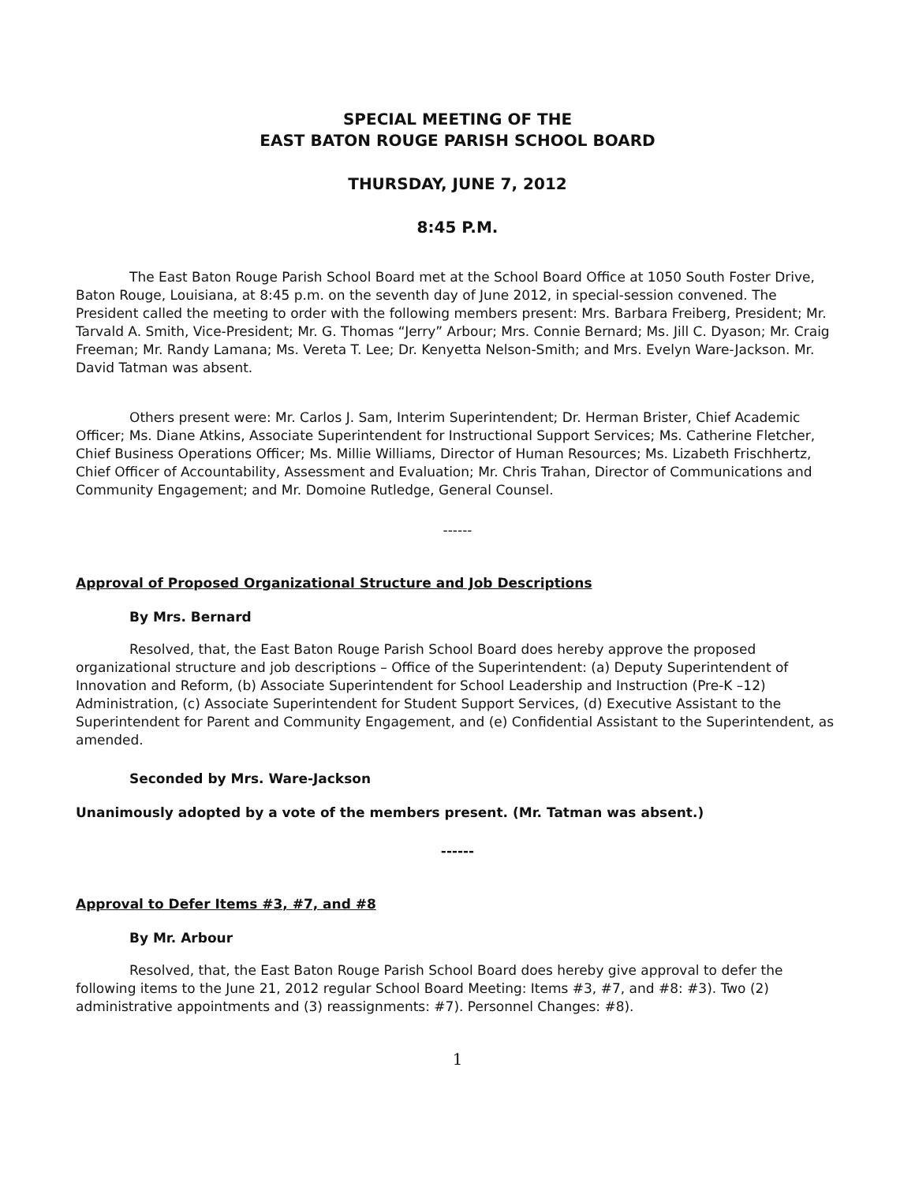SPECIAL MEETING OF THE
EAST BATON ROUGE PARISH SCHOOL BOARD
THURSDAY, JUNE 7, 2012
8:45 P.M.
The East Baton Rouge Parish School Board met at the School Board Office at 1050 South Foster Drive, Baton Rouge, Louisiana, at 8:45 p.m. on the seventh day of June 2012, in special-session convened. The President called the meeting to order with the following members present: Mrs. Barbara Freiberg, President; Mr. Tarvald A. Smith, Vice-President; Mr. G. Thomas “Jerry” Arbour; Mrs. Connie Bernard; Ms. Jill C. Dyason; Mr. Craig Freeman; Mr. Randy Lamana; Ms. Vereta T. Lee; Dr. Kenyetta Nelson-Smith; and Mrs. Evelyn Ware-Jackson. Mr. David Tatman was absent.
Others present were: Mr. Carlos J. Sam, Interim Superintendent; Dr. Herman Brister, Chief Academic Officer; Ms. Diane Atkins, Associate Superintendent for Instructional Support Services; Ms. Catherine Fletcher, Chief Business Operations Officer; Ms. Millie Williams, Director of Human Resources; Ms. Lizabeth Frischhertz, Chief Officer of Accountability, Assessment and Evaluation; Mr. Chris Trahan, Director of Communications and Community Engagement; and Mr. Domoine Rutledge, General Counsel.
------
Approval of Proposed Organizational Structure and Job Descriptions
By Mrs. Bernard
Resolved, that, the East Baton Rouge Parish School Board does hereby approve the proposed organizational structure and job descriptions – Office of the Superintendent: (a) Deputy Superintendent of Innovation and Reform, (b) Associate Superintendent for School Leadership and Instruction (Pre-K –12) Administration, (c) Associate Superintendent for Student Support Services, (d) Executive Assistant to the Superintendent for Parent and Community Engagement, and (e) Confidential Assistant to the Superintendent, as amended.
Seconded by Mrs. Ware-Jackson
Unanimously adopted by a vote of the members present. (Mr. Tatman was absent.)
------
Approval to Defer Items #3, #7, and #8
By Mr. Arbour
Resolved, that, the East Baton Rouge Parish School Board does hereby give approval to defer the following items to the June 21, 2012 regular School Board Meeting: Items #3, #7, and #8: #3). Two (2) administrative appointments and (3) reassignments: #7). Personnel Changes: #8).
1